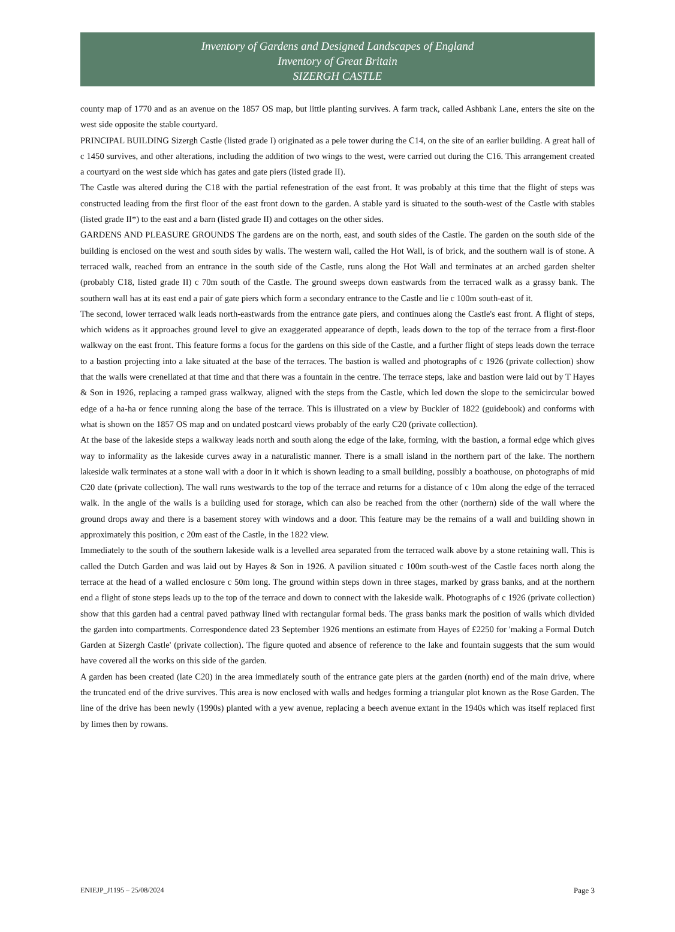Inventory of Gardens and Designed Landscapes of England
Inventory of Great Britain
SIZERGH CASTLE
county map of 1770 and as an avenue on the 1857 OS map, but little planting survives. A farm track, called Ashbank Lane, enters the site on the west side opposite the stable courtyard.
PRINCIPAL BUILDING Sizergh Castle (listed grade I) originated as a pele tower during the C14, on the site of an earlier building. A great hall of c 1450 survives, and other alterations, including the addition of two wings to the west, were carried out during the C16. This arrangement created a courtyard on the west side which has gates and gate piers (listed grade II).
The Castle was altered during the C18 with the partial refenestration of the east front. It was probably at this time that the flight of steps was constructed leading from the first floor of the east front down to the garden. A stable yard is situated to the south-west of the Castle with stables (listed grade II*) to the east and a barn (listed grade II) and cottages on the other sides.
GARDENS AND PLEASURE GROUNDS The gardens are on the north, east, and south sides of the Castle. The garden on the south side of the building is enclosed on the west and south sides by walls. The western wall, called the Hot Wall, is of brick, and the southern wall is of stone. A terraced walk, reached from an entrance in the south side of the Castle, runs along the Hot Wall and terminates at an arched garden shelter (probably C18, listed grade II) c 70m south of the Castle. The ground sweeps down eastwards from the terraced walk as a grassy bank. The southern wall has at its east end a pair of gate piers which form a secondary entrance to the Castle and lie c 100m south-east of it.
The second, lower terraced walk leads north-eastwards from the entrance gate piers, and continues along the Castle's east front. A flight of steps, which widens as it approaches ground level to give an exaggerated appearance of depth, leads down to the top of the terrace from a first-floor walkway on the east front. This feature forms a focus for the gardens on this side of the Castle, and a further flight of steps leads down the terrace to a bastion projecting into a lake situated at the base of the terraces. The bastion is walled and photographs of c 1926 (private collection) show that the walls were crenellated at that time and that there was a fountain in the centre. The terrace steps, lake and bastion were laid out by T Hayes & Son in 1926, replacing a ramped grass walkway, aligned with the steps from the Castle, which led down the slope to the semicircular bowed edge of a ha-ha or fence running along the base of the terrace. This is illustrated on a view by Buckler of 1822 (guidebook) and conforms with what is shown on the 1857 OS map and on undated postcard views probably of the early C20 (private collection).
At the base of the lakeside steps a walkway leads north and south along the edge of the lake, forming, with the bastion, a formal edge which gives way to informality as the lakeside curves away in a naturalistic manner. There is a small island in the northern part of the lake. The northern lakeside walk terminates at a stone wall with a door in it which is shown leading to a small building, possibly a boathouse, on photographs of mid C20 date (private collection). The wall runs westwards to the top of the terrace and returns for a distance of c 10m along the edge of the terraced walk. In the angle of the walls is a building used for storage, which can also be reached from the other (northern) side of the wall where the ground drops away and there is a basement storey with windows and a door. This feature may be the remains of a wall and building shown in approximately this position, c 20m east of the Castle, in the 1822 view.
Immediately to the south of the southern lakeside walk is a levelled area separated from the terraced walk above by a stone retaining wall. This is called the Dutch Garden and was laid out by Hayes & Son in 1926. A pavilion situated c 100m south-west of the Castle faces north along the terrace at the head of a walled enclosure c 50m long. The ground within steps down in three stages, marked by grass banks, and at the northern end a flight of stone steps leads up to the top of the terrace and down to connect with the lakeside walk. Photographs of c 1926 (private collection) show that this garden had a central paved pathway lined with rectangular formal beds. The grass banks mark the position of walls which divided the garden into compartments. Correspondence dated 23 September 1926 mentions an estimate from Hayes of £2250 for 'making a Formal Dutch Garden at Sizergh Castle' (private collection). The figure quoted and absence of reference to the lake and fountain suggests that the sum would have covered all the works on this side of the garden.
A garden has been created (late C20) in the area immediately south of the entrance gate piers at the garden (north) end of the main drive, where the truncated end of the drive survives. This area is now enclosed with walls and hedges forming a triangular plot known as the Rose Garden. The line of the drive has been newly (1990s) planted with a yew avenue, replacing a beech avenue extant in the 1940s which was itself replaced first by limes then by rowans.
ENIEJP_J1195 – 25/08/2024 Page 3